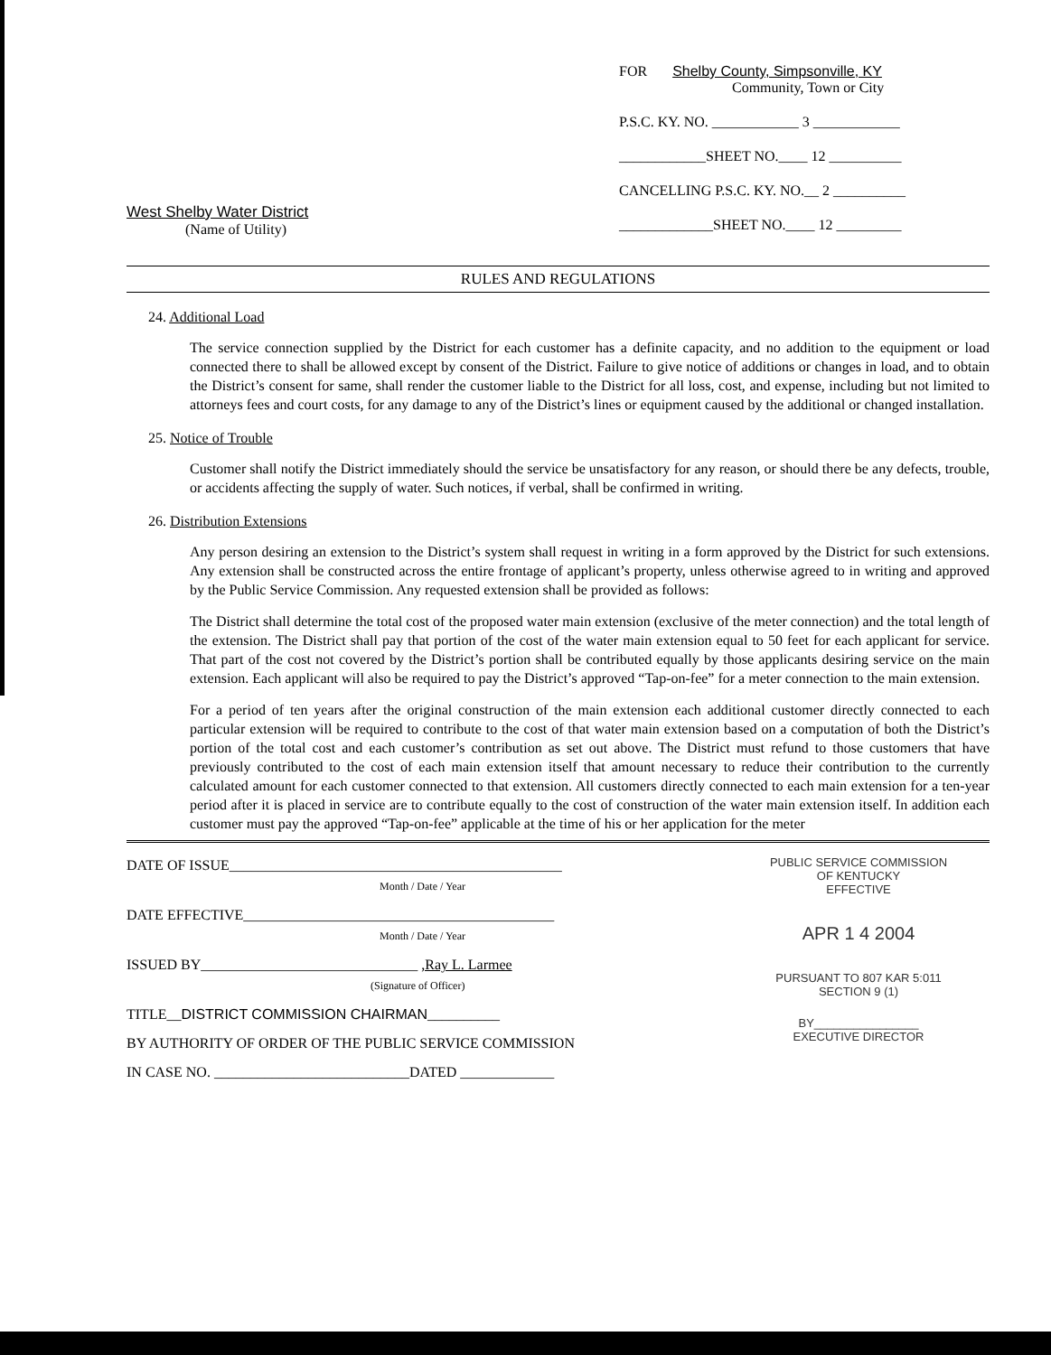West Shelby Water District
(Name of Utility)
FOR Shelby County, Simpsonville, KY
Community, Town or City
P.S.C. KY. NO. ____________ 3 ____________
____________SHEET NO.____ 12 __________
CANCELLING P.S.C. KY. NO.__ 2 __________
_____________SHEET NO.____ 12 _________
RULES AND REGULATIONS
24. Additional Load
The service connection supplied by the District for each customer has a definite capacity, and no addition to the equipment or load connected there to shall be allowed except by consent of the District. Failure to give notice of additions or changes in load, and to obtain the District’s consent for same, shall render the customer liable to the District for all loss, cost, and expense, including but not limited to attorneys fees and court costs, for any damage to any of the District’s lines or equipment caused by the additional or changed installation.
25. Notice of Trouble
Customer shall notify the District immediately should the service be unsatisfactory for any reason, or should there be any defects, trouble, or accidents affecting the supply of water. Such notices, if verbal, shall be confirmed in writing.
26. Distribution Extensions
Any person desiring an extension to the District’s system shall request in writing in a form approved by the District for such extensions. Any extension shall be constructed across the entire frontage of applicant’s property, unless otherwise agreed to in writing and approved by the Public Service Commission. Any requested extension shall be provided as follows:
The District shall determine the total cost of the proposed water main extension (exclusive of the meter connection) and the total length of the extension. The District shall pay that portion of the cost of the water main extension equal to 50 feet for each applicant for service. That part of the cost not covered by the District’s portion shall be contributed equally by those applicants desiring service on the main extension. Each applicant will also be required to pay the District’s approved “Tap-on-fee” for a meter connection to the main extension.
For a period of ten years after the original construction of the main extension each additional customer directly connected to each particular extension will be required to contribute to the cost of that water main extension based on a computation of both the District’s portion of the total cost and each customer’s contribution as set out above. The District must refund to those customers that have previously contributed to the cost of each main extension itself that amount necessary to reduce their contribution to the currently calculated amount for each customer connected to that extension. All customers directly connected to each main extension for a ten-year period after it is placed in service are to contribute equally to the cost of construction of the water main extension itself. In addition each customer must pay the approved “Tap-on-fee” applicable at the time of his or her application for the meter
DATE OF ISSUE______________________________________________
Month / Date / Year
DATE EFFECTIVE___________________________________________
Month / Date / Year
ISSUED BY______________________________ ,Ray L. Larmee
(Signature of Officer)
TITLE__DISTRICT COMMISSION CHAIRMAN__________
BY AUTHORITY OF ORDER OF THE PUBLIC SERVICE COMMISSION
IN CASE NO. ___________________________DATED _____________
PUBLIC SERVICE COMMISSION
OF KENTUCKY
EFFECTIVE
APR 1 4 2004
PURSUANT TO 807 KAR 5:011
SECTION 9 (1)
BY________________
EXECUTIVE DIRECTOR